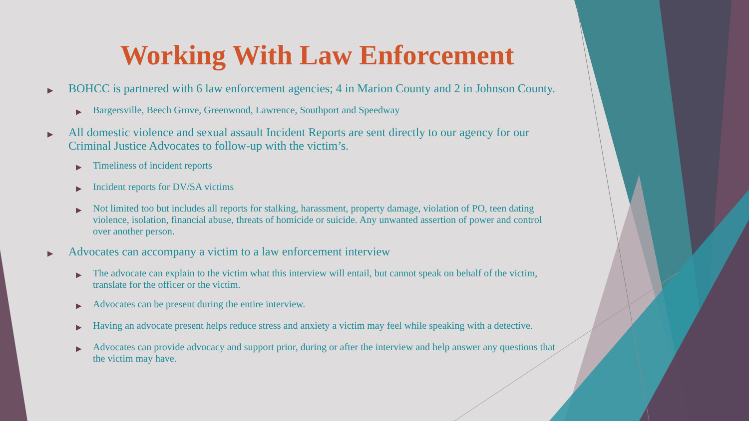Working With Law Enforcement
▶ BOHCC is partnered with 6 law enforcement agencies; 4 in Marion County and 2 in Johnson County.
▶ Bargersville, Beech Grove, Greenwood, Lawrence, Southport and Speedway
▶ All domestic violence and sexual assault Incident Reports are sent directly to our agency for our Criminal Justice Advocates to follow-up with the victim’s.
▶ Timeliness of incident reports
▶ Incident reports for DV/SA victims
▶ Not limited too but includes all reports for stalking, harassment, property damage, violation of PO, teen dating violence, isolation, financial abuse, threats of homicide or suicide. Any unwanted assertion of power and control over another person.
▶ Advocates can accompany a victim to a law enforcement interview
▶ The advocate can explain to the victim what this interview will entail, but cannot speak on behalf of the victim, translate for the officer or the victim.
▶ Advocates can be present during the entire interview.
▶ Having an advocate present helps reduce stress and anxiety a victim may feel while speaking with a detective.
▶ Advocates can provide advocacy and support prior, during or after the interview and help answer any questions that the victim may have.